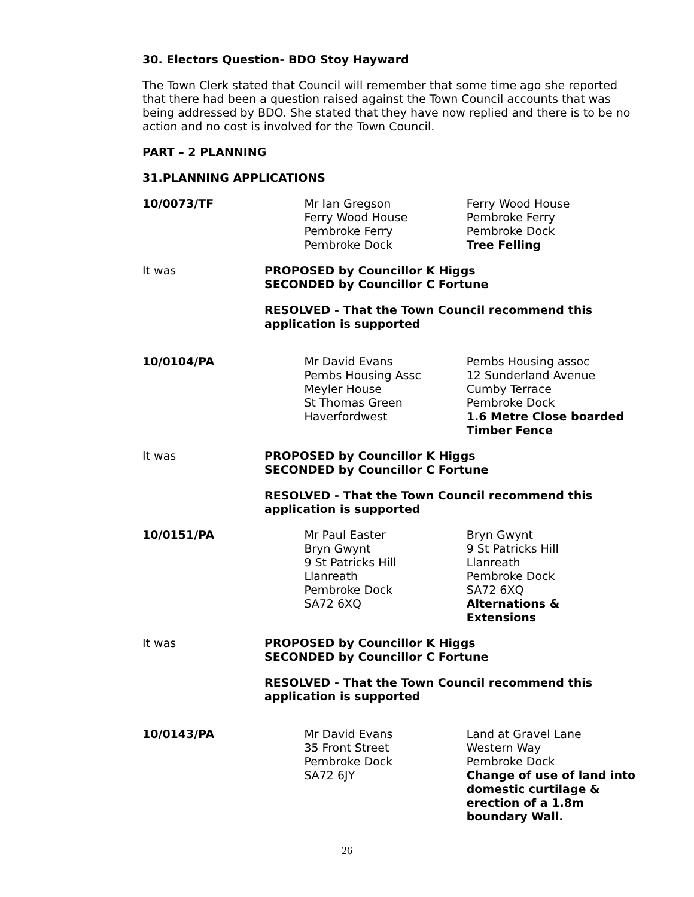30. Electors Question- BDO Stoy Hayward
The Town Clerk stated that Council will remember that some time ago she reported that there had been a question raised against the Town Council accounts that was being addressed by BDO. She stated that they have now replied and there is to be no action and no cost is involved for the Town Council.
PART – 2 PLANNING
31.PLANNING APPLICATIONS
10/0073/TF Mr Ian Gregson
Ferry Wood House
Pembroke Ferry
Pembroke Dock
Ferry Wood House
Pembroke Ferry
Pembroke Dock
Tree Felling
It was PROPOSED by Councillor K Higgs
SECONDED by Councillor C Fortune
RESOLVED - That the Town Council recommend this application is supported
10/0104/PA Mr David Evans
Pembs Housing Assc
Meyler House
St Thomas Green
Haverfordwest
Pembs Housing assoc
12 Sunderland Avenue
Cumby Terrace
Pembroke Dock
1.6 Metre Close boarded Timber Fence
It was PROPOSED by Councillor K Higgs
SECONDED by Councillor C Fortune
RESOLVED - That the Town Council recommend this application is supported
10/0151/PA Mr Paul Easter
Bryn Gwynt
9 St Patricks Hill
Llanreath
Pembroke Dock
SA72 6XQ
Bryn Gwynt
9 St Patricks Hill
Llanreath
Pembroke Dock
SA72 6XQ
Alternations &
Extensions
It was PROPOSED by Councillor K Higgs
SECONDED by Councillor C Fortune
RESOLVED - That the Town Council recommend this application is supported
10/0143/PA Mr David Evans
35 Front Street
Pembroke Dock
SA72 6JY
Land at Gravel Lane
Western Way
Pembroke Dock
Change of use of land into domestic curtilage & erection of a 1.8m boundary Wall.
26